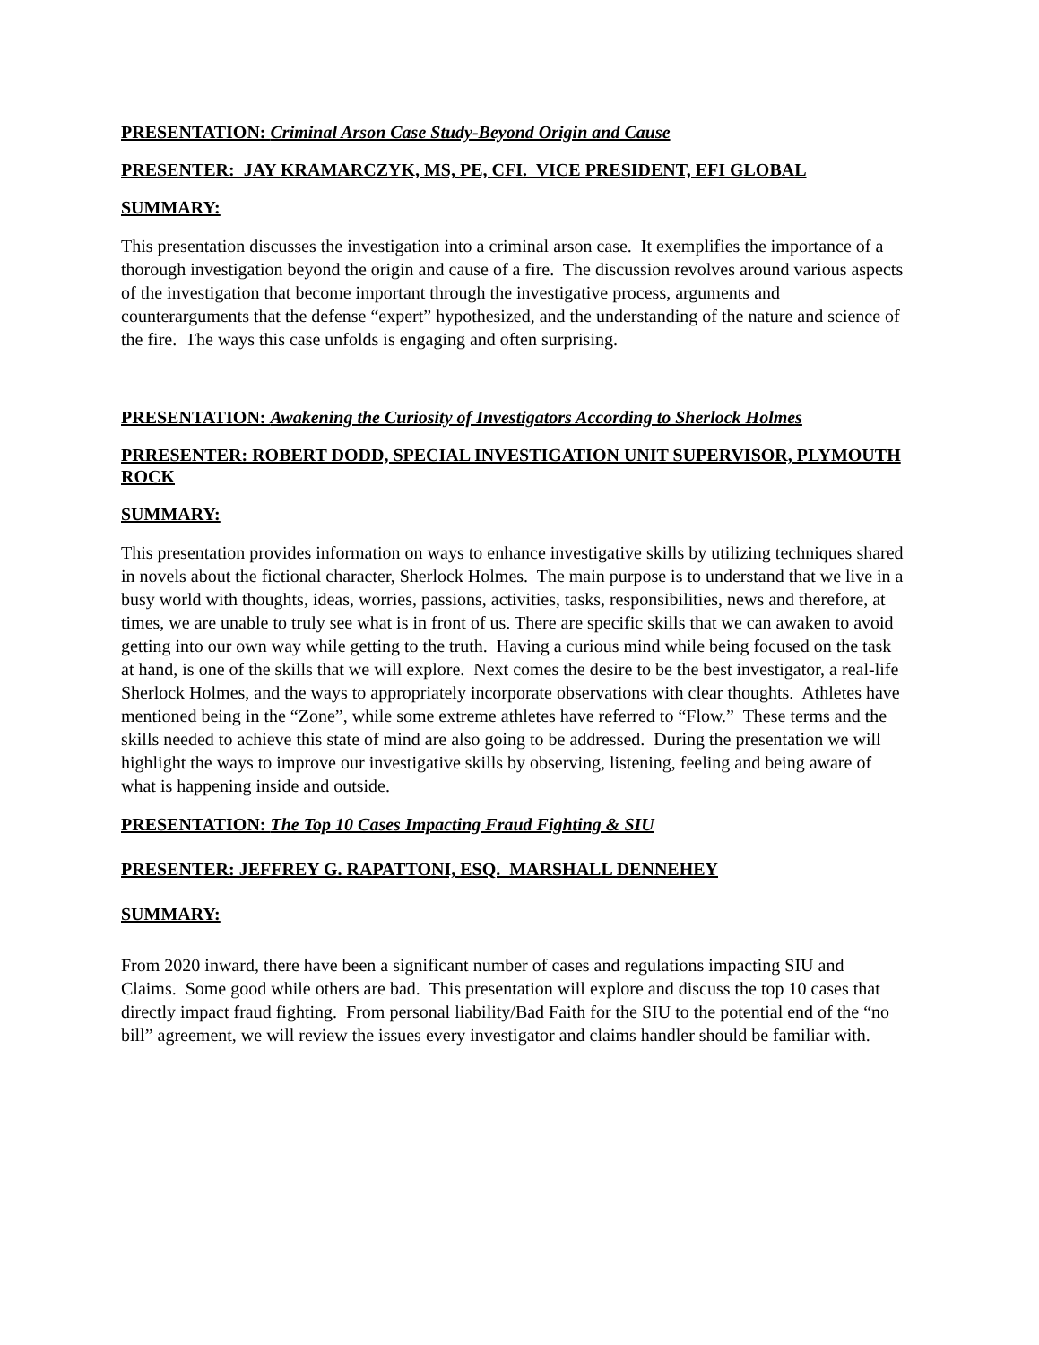PRESENTATION: Criminal Arson Case Study-Beyond Origin and Cause
PRESENTER: JAY KRAMARCZYK, MS, PE, CFI. VICE PRESIDENT, EFI GLOBAL
SUMMARY:
This presentation discusses the investigation into a criminal arson case. It exemplifies the importance of a thorough investigation beyond the origin and cause of a fire. The discussion revolves around various aspects of the investigation that become important through the investigative process, arguments and counterarguments that the defense “expert” hypothesized, and the understanding of the nature and science of the fire. The ways this case unfolds is engaging and often surprising.
PRESENTATION: Awakening the Curiosity of Investigators According to Sherlock Holmes
PRRESENTER: ROBERT DODD, SPECIAL INVESTIGATION UNIT SUPERVISOR, PLYMOUTH ROCK
SUMMARY:
This presentation provides information on ways to enhance investigative skills by utilizing techniques shared in novels about the fictional character, Sherlock Holmes. The main purpose is to understand that we live in a busy world with thoughts, ideas, worries, passions, activities, tasks, responsibilities, news and therefore, at times, we are unable to truly see what is in front of us. There are specific skills that we can awaken to avoid getting into our own way while getting to the truth. Having a curious mind while being focused on the task at hand, is one of the skills that we will explore. Next comes the desire to be the best investigator, a real-life Sherlock Holmes, and the ways to appropriately incorporate observations with clear thoughts. Athletes have mentioned being in the “Zone”, while some extreme athletes have referred to “Flow.” These terms and the skills needed to achieve this state of mind are also going to be addressed. During the presentation we will highlight the ways to improve our investigative skills by observing, listening, feeling and being aware of what is happening inside and outside.
PRESENTATION: The Top 10 Cases Impacting Fraud Fighting & SIU
PRESENTER: JEFFREY G. RAPATTONI, ESQ. MARSHALL DENNEHEY
SUMMARY:
From 2020 inward, there have been a significant number of cases and regulations impacting SIU and Claims. Some good while others are bad. This presentation will explore and discuss the top 10 cases that directly impact fraud fighting. From personal liability/Bad Faith for the SIU to the potential end of the “no bill” agreement, we will review the issues every investigator and claims handler should be familiar with.